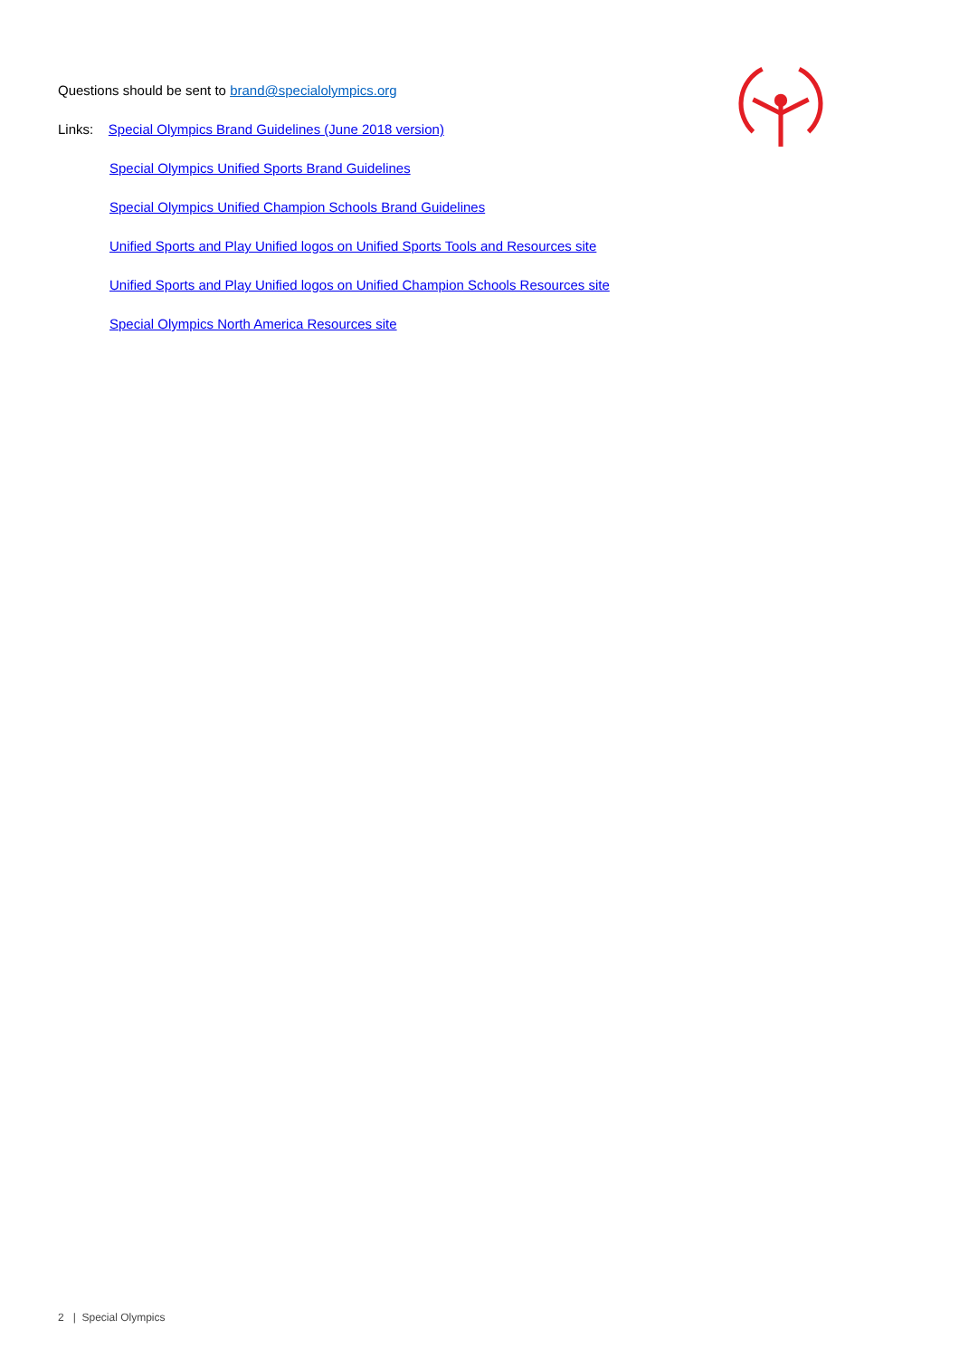Questions should be sent to brand@specialolympics.org
Links: Special Olympics Brand Guidelines (June 2018 version)
Special Olympics Unified Sports Brand Guidelines
Special Olympics Unified Champion Schools Brand Guidelines
Unified Sports and Play Unified logos on Unified Sports Tools and Resources site
Unified Sports and Play Unified logos on Unified Champion Schools Resources site
Special Olympics North America Resources site
2 | Special Olympics